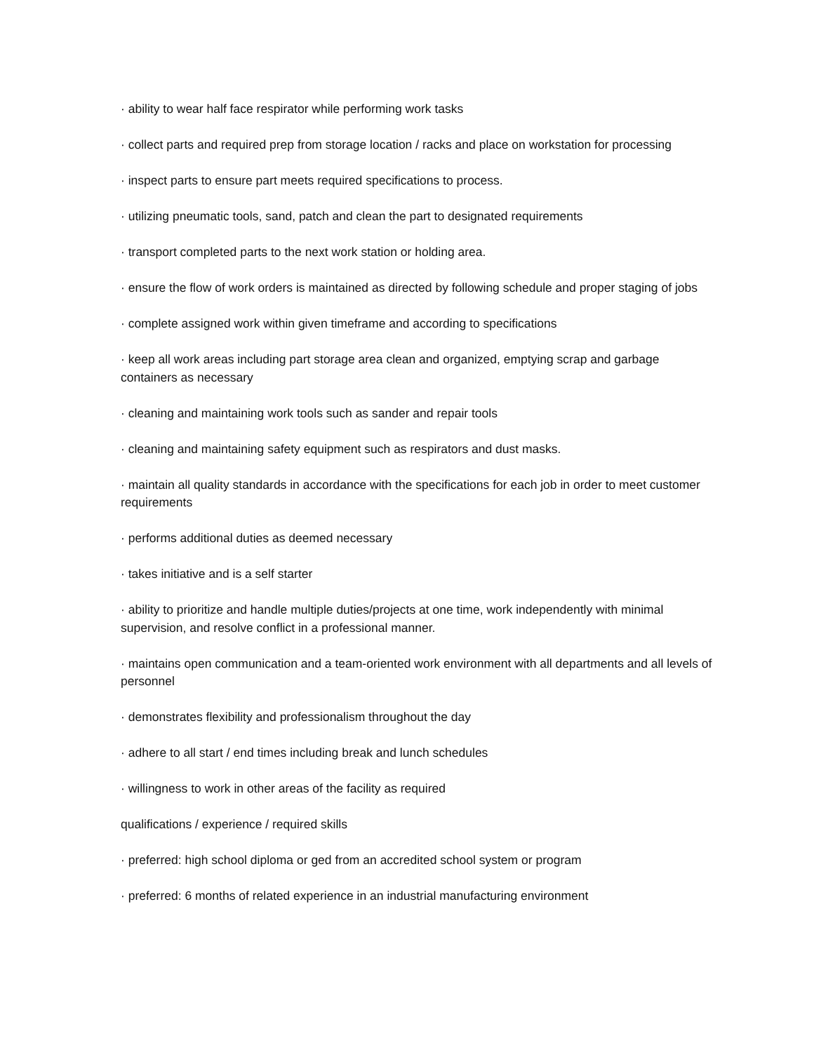· ability to wear half face respirator while performing work tasks
· collect parts and required prep from storage location / racks and place on workstation for processing
· inspect parts to ensure part meets required specifications to process.
· utilizing pneumatic tools, sand, patch and clean the part to designated requirements
· transport completed parts to the next work station or holding area.
· ensure the flow of work orders is maintained as directed by following schedule and proper staging of jobs
· complete assigned work within given timeframe and according to specifications
· keep all work areas including part storage area clean and organized, emptying scrap and garbage containers as necessary
· cleaning and maintaining work tools such as sander and repair tools
· cleaning and maintaining safety equipment such as respirators and dust masks.
· maintain all quality standards in accordance with the specifications for each job in order to meet customer requirements
· performs additional duties as deemed necessary
· takes initiative and is a self starter
· ability to prioritize and handle multiple duties/projects at one time, work independently with minimal supervision, and resolve conflict in a professional manner.
· maintains open communication and a team-oriented work environment with all departments and all levels of personnel
· demonstrates flexibility and professionalism throughout the day
· adhere to all start / end times including break and lunch schedules
· willingness to work in other areas of the facility as required
qualifications / experience / required skills
· preferred: high school diploma or ged from an accredited school system or program
· preferred: 6 months of related experience in an industrial manufacturing environment